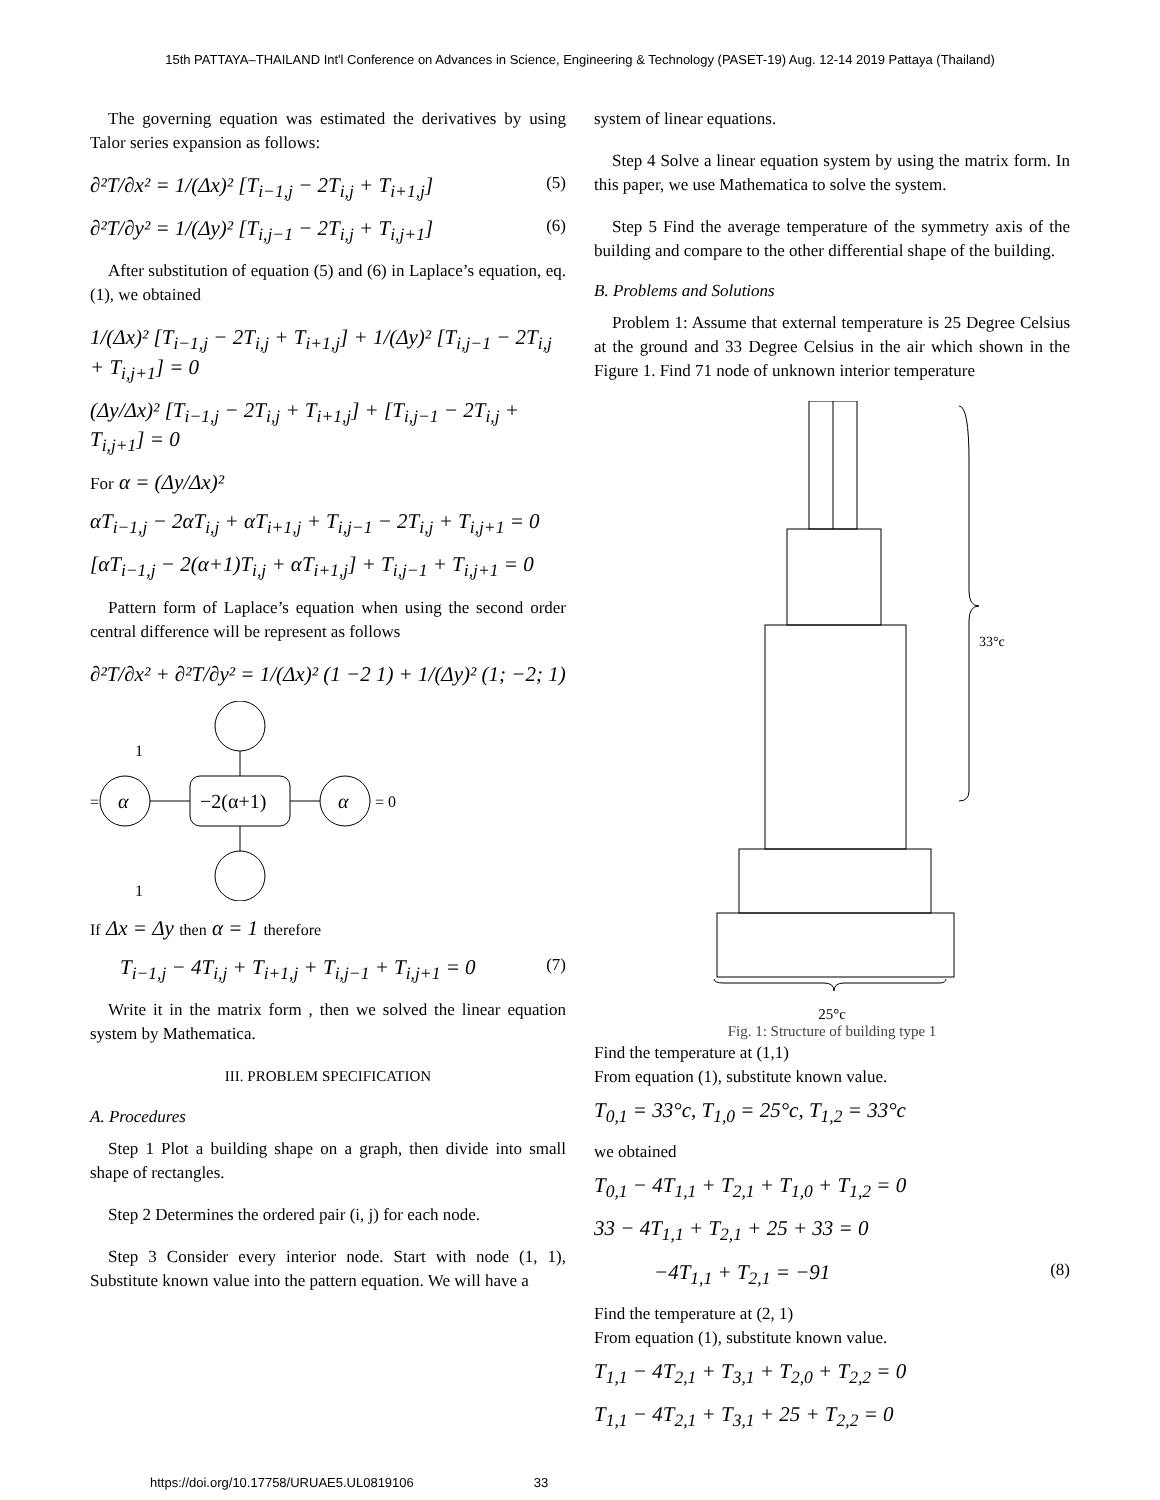15th PATTAYA–THAILAND Int'l Conference on Advances in Science, Engineering & Technology (PASET-19) Aug. 12-14 2019 Pattaya (Thailand)
The governing equation was estimated the derivatives by using Talor series expansion as follows:
∂²T/∂x² = 1/(Δx)² [T<sub>i−1,j</sub> − 2T<sub>i,j</sub> + T<sub>i+1,j</sub>] (5)
∂²T/∂y² = 1/(Δy)² [T<sub>i,j−1</sub> − 2T<sub>i,j</sub> + T<sub>i,j+1</sub>] (6)
After substitution of equation (5) and (6) in Laplace’s equation, eq. (1), we obtained
1/(Δx)² [T<sub>i−1,j</sub> − 2T<sub>i,j</sub> + T<sub>i+1,j</sub>] + 1/(Δy)² [T<sub>i,j−1</sub> − 2T<sub>i,j</sub> + T<sub>i,j+1</sub>] = 0
(Δy/Δx)² [T<sub>i−1,j</sub> − 2T<sub>i,j</sub> + T<sub>i+1,j</sub>] + [T<sub>i,j−1</sub> − 2T<sub>i,j</sub> + T<sub>i,j+1</sub>] = 0
For α = (Δy/Δx)²
αT<sub>i−1,j</sub> − 2αT<sub>i,j</sub> + αT<sub>i+1,j</sub> + T<sub>i,j−1</sub> − 2T<sub>i,j</sub> + T<sub>i,j+1</sub> = 0
[αT<sub>i−1,j</sub> − 2(α+1)T<sub>i,j</sub> + αT<sub>i+1,j</sub>] + T<sub>i,j−1</sub> + T<sub>i,j+1</sub> = 0
Pattern form of Laplace’s equation when using the second order central difference will be represent as follows
∂²T/∂x² + ∂²T/∂y² = 1/(Δx)² (1 −2 1) + 1/(Δy)² (1; −2; 1)
1
1
=
α
−2(α+1)
α
= 0
If Δx = Δy then α = 1 therefore
T<sub>i−1,j</sub> − 4T<sub>i,j</sub> + T<sub>i+1,j</sub> + T<sub>i,j−1</sub> + T<sub>i,j+1</sub> = 0 (7)
Write it in the matrix form , then we solved the linear equation system by Mathematica.
III. PROBLEM SPECIFICATION
A. Procedures
Step 1 Plot a building shape on a graph, then divide into small shape of rectangles.
Step 2 Determines the ordered pair (i, j) for each node.
Step 3 Consider every interior node. Start with node (1, 1), Substitute known value into the pattern equation. We will have a
system of linear equations.
Step 4 Solve a linear equation system by using the matrix form. In this paper, we use Mathematica to solve the system.
Step 5 Find the average temperature of the symmetry axis of the building and compare to the other differential shape of the building.
B. Problems and Solutions
Problem 1: Assume that external temperature is 25 Degree Celsius at the ground and 33 Degree Celsius in the air which shown in the Figure 1. Find 71 node of unknown interior temperature
33°c
25°c
Fig. 1: Structure of building type 1
Find the temperature at (1,1)
From equation (1), substitute known value.
T<sub>0,1</sub> = 33°c, T<sub>1,0</sub> = 25°c, T<sub>1,2</sub> = 33°c
we obtained
T<sub>0,1</sub> − 4T<sub>1,1</sub> + T<sub>2,1</sub> + T<sub>1,0</sub> + T<sub>1,2</sub> = 0
33 − 4T<sub>1,1</sub> + T<sub>2,1</sub> + 25 + 33 = 0
−4T<sub>1,1</sub> + T<sub>2,1</sub> = −91 (8)
Find the temperature at (2, 1)
From equation (1), substitute known value.
T<sub>1,1</sub> − 4T<sub>2,1</sub> + T<sub>3,1</sub> + T<sub>2,0</sub> + T<sub>2,2</sub> = 0
T<sub>1,1</sub> − 4T<sub>2,1</sub> + T<sub>3,1</sub> + 25 + T<sub>2,2</sub> = 0
https://doi.org/10.17758/URUAE5.UL0819106 33